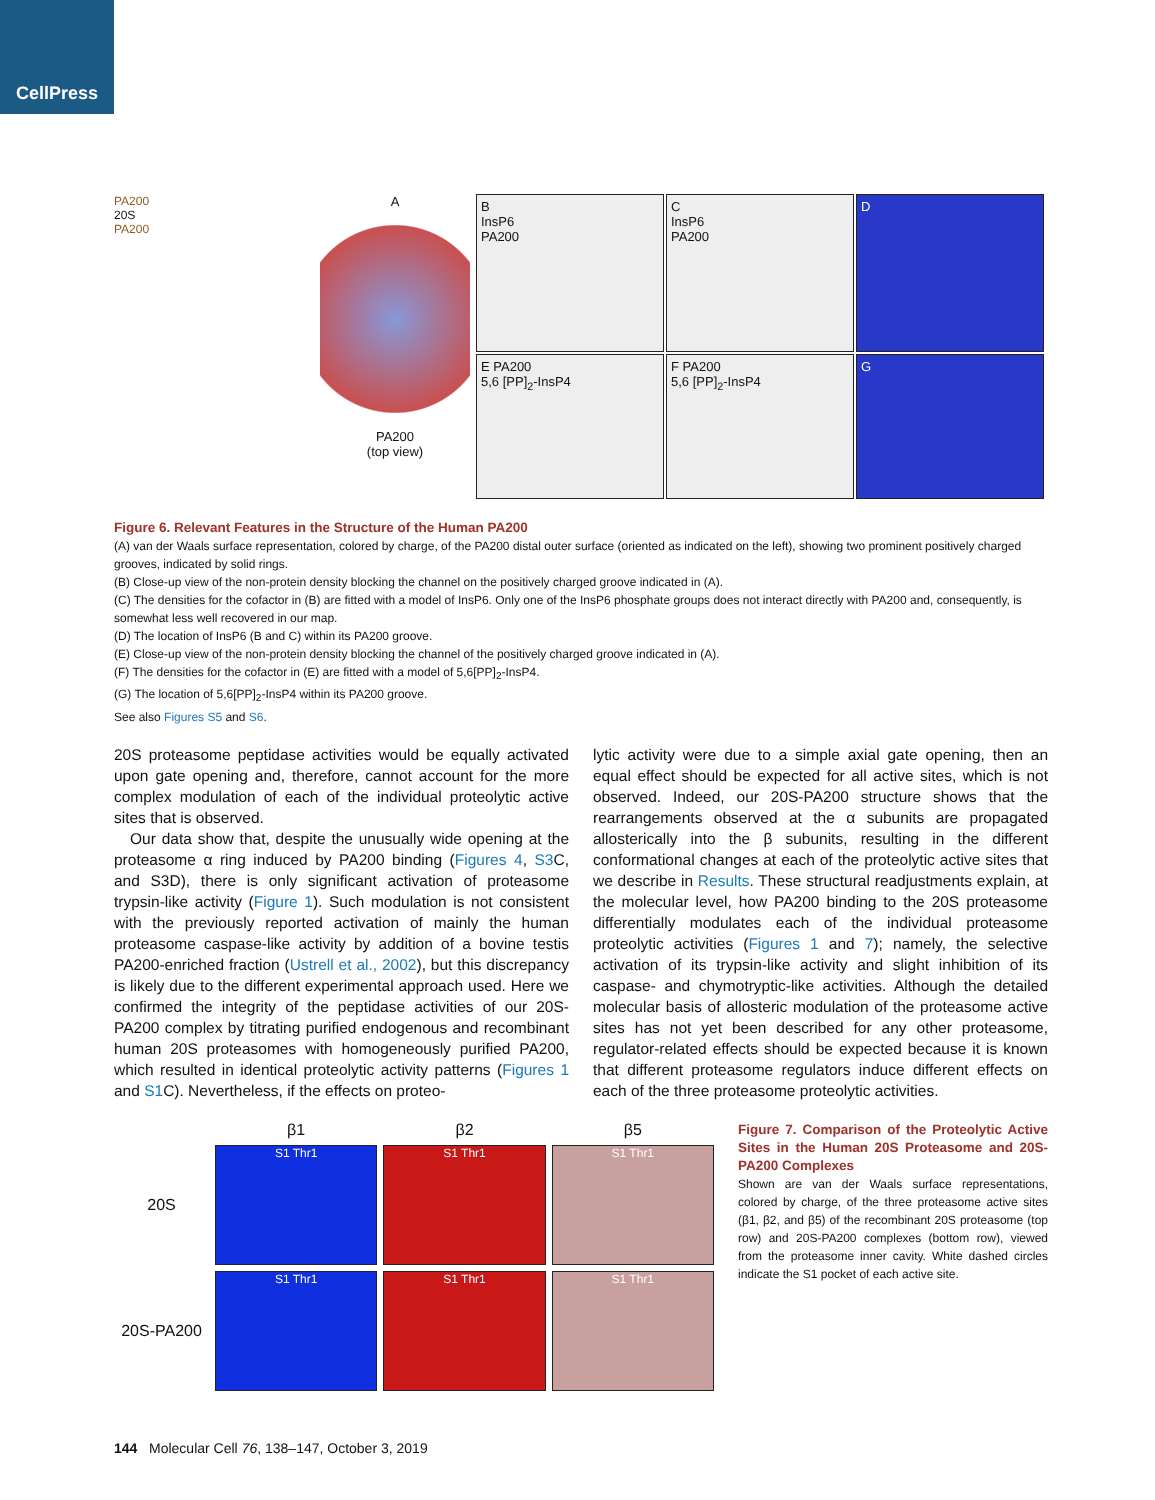CellPress
PA200
20S
PA200
A
PA200
(top view)
B
InsP6
PA200
C
InsP6
PA200
D
E PA200
5,6 [PP]<sub>2</sub>-InsP4
F PA200
5,6 [PP]<sub>2</sub>-InsP4
G
Figure 6. Relevant Features in the Structure of the Human PA200
(A) van der Waals surface representation, colored by charge, of the PA200 distal outer surface (oriented as indicated on the left), showing two prominent positively charged grooves, indicated by solid rings.
(B) Close-up view of the non-protein density blocking the channel on the positively charged groove indicated in (A).
(C) The densities for the cofactor in (B) are fitted with a model of InsP6. Only one of the InsP6 phosphate groups does not interact directly with PA200 and, consequently, is somewhat less well recovered in our map.
(D) The location of InsP6 (B and C) within its PA200 groove.
(E) Close-up view of the non-protein density blocking the channel of the positively charged groove indicated in (A).
(F) The densities for the cofactor in (E) are fitted with a model of 5,6[PP]<sub>2</sub>-InsP4.
(G) The location of 5,6[PP]<sub>2</sub>-InsP4 within its PA200 groove.
See also Figures S5 and S6.
20S proteasome peptidase activities would be equally activated upon gate opening and, therefore, cannot account for the more complex modulation of each of the individual proteolytic active sites that is observed.
Our data show that, despite the unusually wide opening at the proteasome α ring induced by PA200 binding (Figures 4, S3 C, and S3D), there is only significant activation of proteasome trypsin-like activity (Figure 1). Such modulation is not consistent with the previously reported activation of mainly the human proteasome caspase-like activity by addition of a bovine testis PA200-enriched fraction (Ustrell et al., 2002), but this discrepancy is likely due to the different experimental approach used. Here we confirmed the integrity of the peptidase activities of our 20S-PA200 complex by titrating purified endogenous and recombinant human 20S proteasomes with homogeneously purified PA200, which resulted in identical proteolytic activity patterns (Figures 1 and S1 C). Nevertheless, if the effects on proteo-
lytic activity were due to a simple axial gate opening, then an equal effect should be expected for all active sites, which is not observed. Indeed, our 20S-PA200 structure shows that the rearrangements observed at the α subunits are propagated allosterically into the β subunits, resulting in the different conformational changes at each of the proteolytic active sites that we describe in Results. These structural readjustments explain, at the molecular level, how PA200 binding to the 20S proteasome differentially modulates each of the individual proteasome proteolytic activities (Figures 1 and 7); namely, the selective activation of its trypsin-like activity and slight inhibition of its caspase- and chymotryptic-like activities. Although the detailed molecular basis of allosteric modulation of the proteasome active sites has not yet been described for any other proteasome, regulator-related effects should be expected because it is known that different proteasome regulators induce different effects on each of the three proteasome proteolytic activities.
β1
β2
β5
20S
S1 Thr1
S1 Thr1
S1 Thr1
20S-PA200
S1 Thr1
S1 Thr1
S1 Thr1
Figure 7. Comparison of the Proteolytic Active Sites in the Human 20S Proteasome and 20S-PA200 Complexes
Shown are van der Waals surface representations, colored by charge, of the three proteasome active sites (β1, β2, and β5) of the recombinant 20S proteasome (top row) and 20S-PA200 complexes (bottom row), viewed from the proteasome inner cavity. White dashed circles indicate the S1 pocket of each active site.
144 Molecular Cell 76, 138–147, October 3, 2019